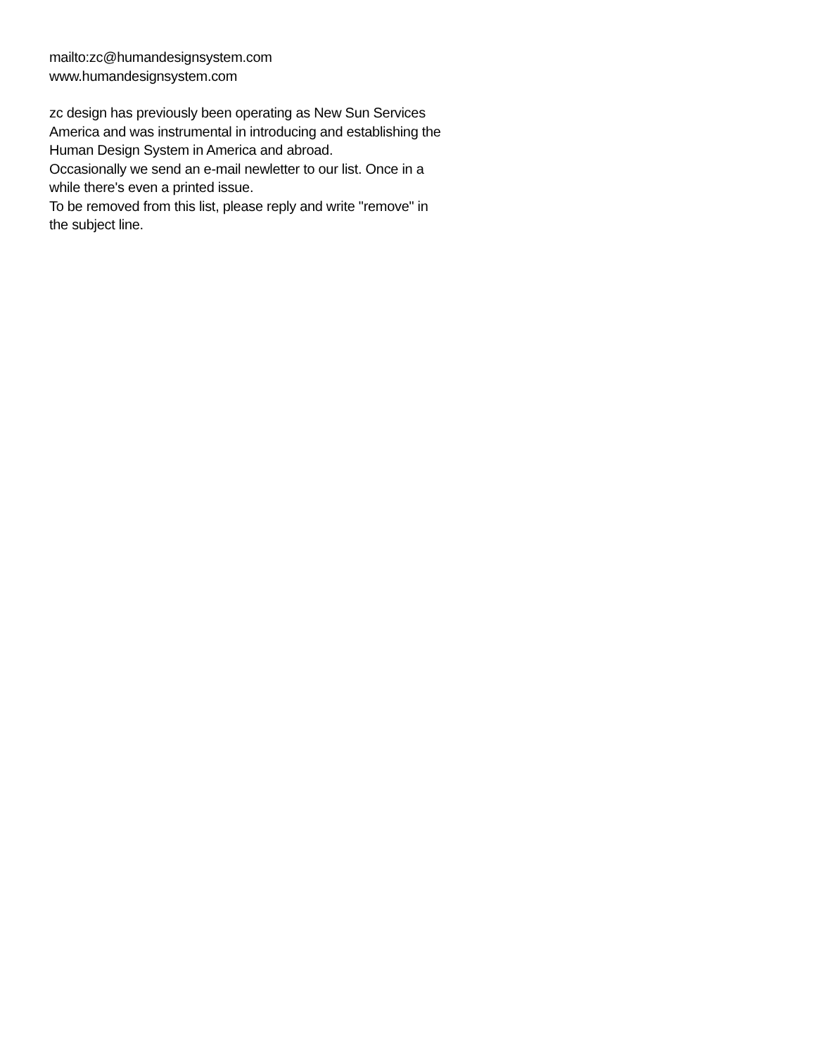mailto:zc@humandesignsystem.com
www.humandesignsystem.com
zc design has previously been operating as New Sun Services America and was instrumental in introducing and establishing the Human Design System in America and abroad.
Occasionally we send an e-mail newletter to our list. Once in a while there's even a printed issue.
To be removed from this list, please reply and write "remove" in the subject line.